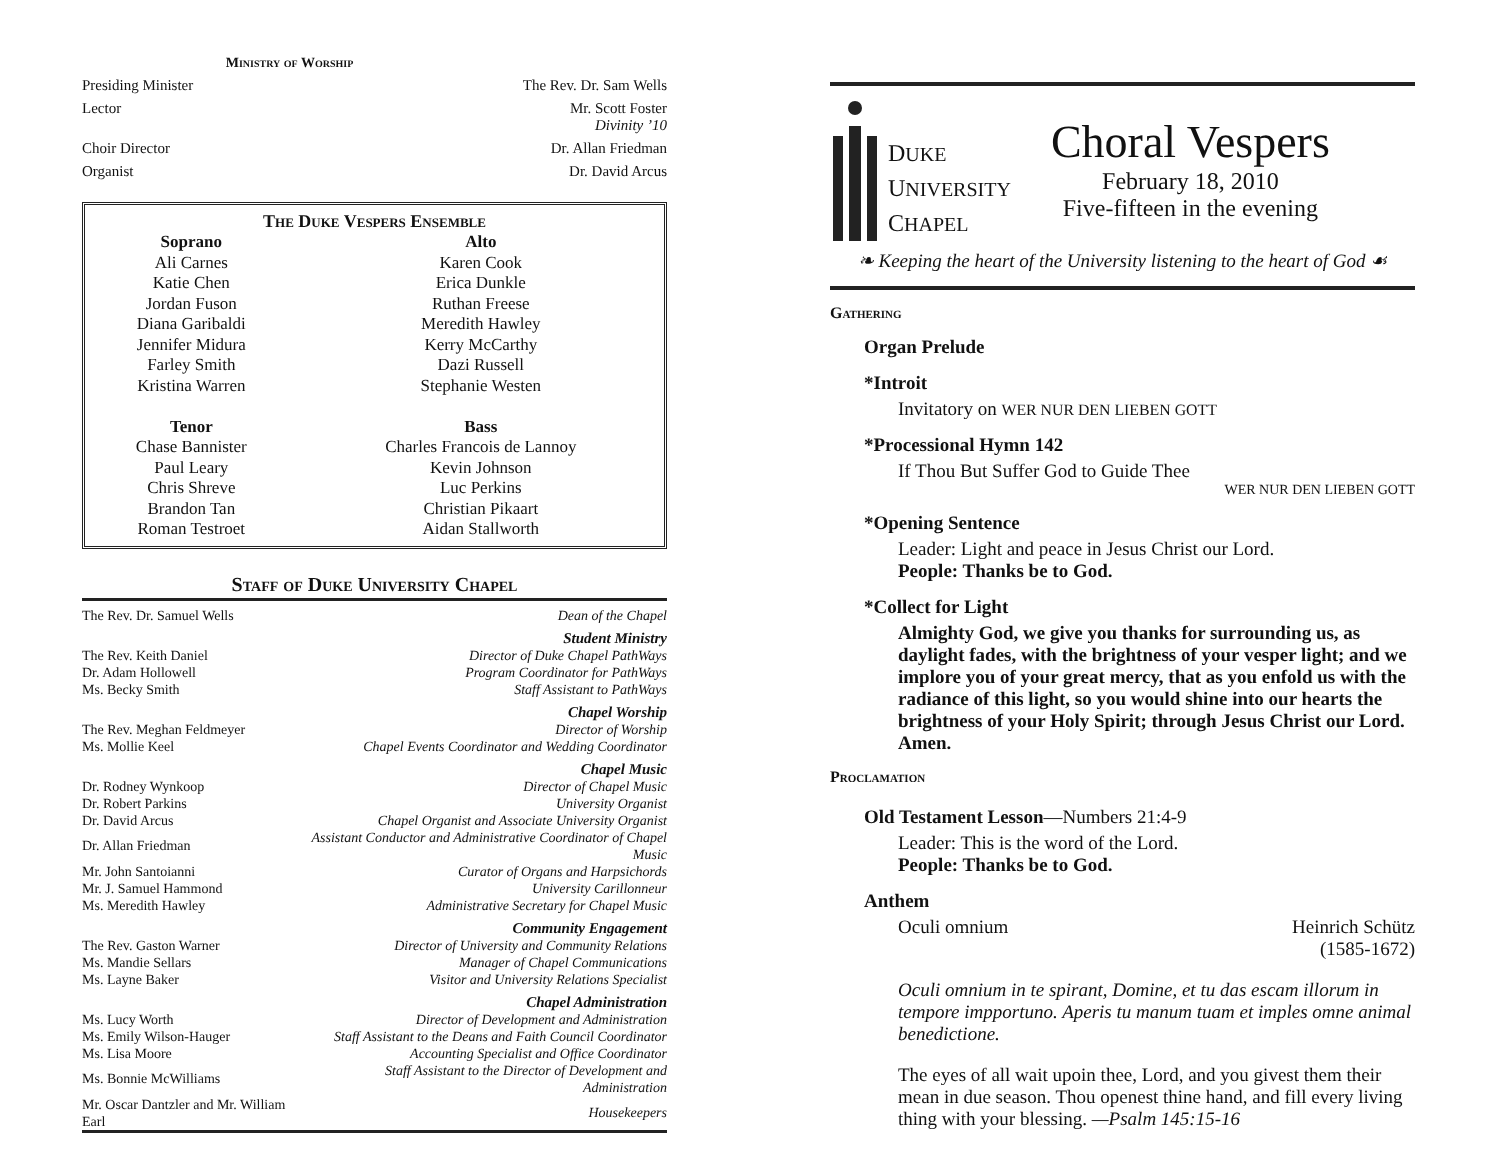Ministry of Worship
Presiding Minister The Rev. Dr. Sam Wells
Lector Mr. Scott Foster
Divinity ’10
Choir Director Dr. Allan Friedman
Organist Dr. David Arcus
The Duke Vespers Ensemble
| Soprano | Alto |
| --- | --- |
| Ali Carnes | Karen Cook |
| Katie Chen | Erica Dunkle |
| Jordan Fuson | Ruthan Freese |
| Diana Garibaldi | Meredith Hawley |
| Jennifer Midura | Kerry McCarthy |
| Farley Smith | Dazi Russell |
| Kristina Warren | Stephanie Westen |
| Tenor | Bass |
| Chase Bannister | Charles Francois de Lannoy |
| Paul Leary | Kevin Johnson |
| Chris Shreve | Luc Perkins |
| Brandon Tan | Christian Pikaart |
| Roman Testroet | Aidan Stallworth |
Staff of Duke University Chapel
| The Rev. Dr. Samuel Wells | Dean of the Chapel |
| Student Ministry | |
| The Rev. Keith Daniel | Director of Duke Chapel PathWays |
| Dr. Adam Hollowell | Program Coordinator for PathWays |
| Ms. Becky Smith | Staff Assistant to PathWays |
| Chapel Worship | |
| The Rev. Meghan Feldmeyer | Director of Worship |
| Ms. Mollie Keel | Chapel Events Coordinator and Wedding Coordinator |
| Chapel Music | |
| Dr. Rodney Wynkoop | Director of Chapel Music |
| Dr. Robert Parkins | University Organist |
| Dr. David Arcus | Chapel Organist and Associate University Organist |
| Dr. Allan Friedman | Assistant Conductor and Administrative Coordinator of Chapel Music |
| Mr. John Santoianni | Curator of Organs and Harpsichords |
| Mr. J. Samuel Hammond | University Carillonneur |
| Ms. Meredith Hawley | Administrative Secretary for Chapel Music |
| Community Engagement | |
| The Rev. Gaston Warner | Director of University and Community Relations |
| Ms. Mandie Sellars | Manager of Chapel Communications |
| Ms. Layne Baker | Visitor and University Relations Specialist |
| Chapel Administration | |
| Ms. Lucy Worth | Director of Development and Administration |
| Ms. Emily Wilson-Hauger | Staff Assistant to the Deans and Faith Council Coordinator |
| Ms. Lisa Moore | Accounting Specialist and Office Coordinator |
| Ms. Bonnie McWilliams | Staff Assistant to the Director of Development and Administration |
| Mr. Oscar Dantzler and Mr. William Earl | Housekeepers |
DUKE
UNIVERSITY
CHAPEL
Choral Vespers
February 18, 2010
Five-fifteen in the evening
❧ Keeping the heart of the University listening to the heart of God ☙
Gathering
Organ Prelude
*Introit
Invitatory on WER NUR DEN LIEBEN GOTT
*Processional Hymn 142
If Thou But Suffer God to Guide Thee
WER NUR DEN LIEBEN GOTT
*Opening Sentence
Leader: Light and peace in Jesus Christ our Lord.
People: Thanks be to God.
*Collect for Light
Almighty God, we give you thanks for surrounding us, as daylight fades, with the brightness of your vesper light; and we implore you of your great mercy, that as you enfold us with the radiance of this light, so you would shine into our hearts the brightness of your Holy Spirit; through Jesus Christ our Lord. Amen.
Proclamation
Old Testament Lesson—Numbers 21:4-9
Leader: This is the word of the Lord.
People: Thanks be to God.
Anthem
Oculi omnium Heinrich Schütz
(1585-1672)
Oculi omnium in te spirant, Domine, et tu das escam illorum in tempore impportuno. Aperis tu manum tuam et imples omne animal benedictione.
The eyes of all wait upoin thee, Lord, and you givest them their mean in due season. Thou openest thine hand, and fill every living thing with your blessing. —Psalm 145:15-16